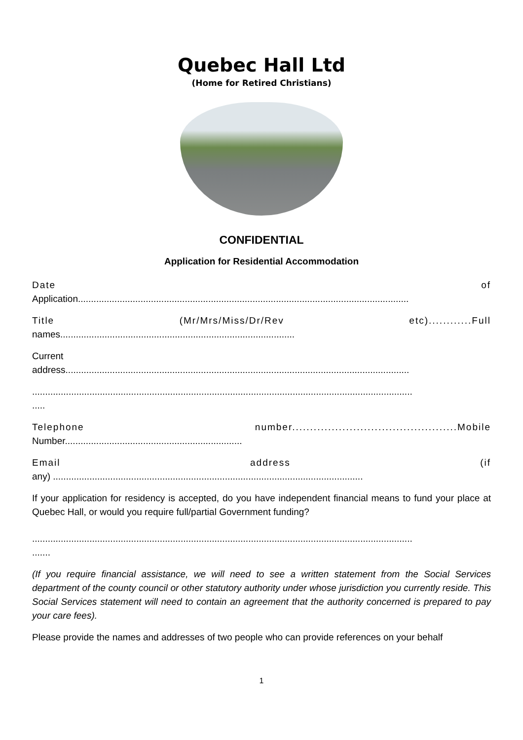Quebec Hall Ltd
(Home for Retired Christians)
CONFIDENTIAL
Application for Residential Accommodation
Date of
Application...............................................................................................................................
Title (Mr/Mrs/Miss/Dr/Rev etc)............Full
names..........................................................................................
Current
address....................................................................................................................................
..................................................................................................................................................
.....
Telephone number..............................................Mobile
Number....................................................................
Email address (if
any) .......................................................................................................................
If your application for residency is accepted, do you have independent financial means to fund your place at Quebec Hall, or would you require full/partial Government funding?
..................................................................................................................................................
.......
(If you require financial assistance, we will need to see a written statement from the Social Services department of the county council or other statutory authority under whose jurisdiction you currently reside. This Social Services statement will need to contain an agreement that the authority concerned is prepared to pay your care fees).
Please provide the names and addresses of two people who can provide references on your behalf
1